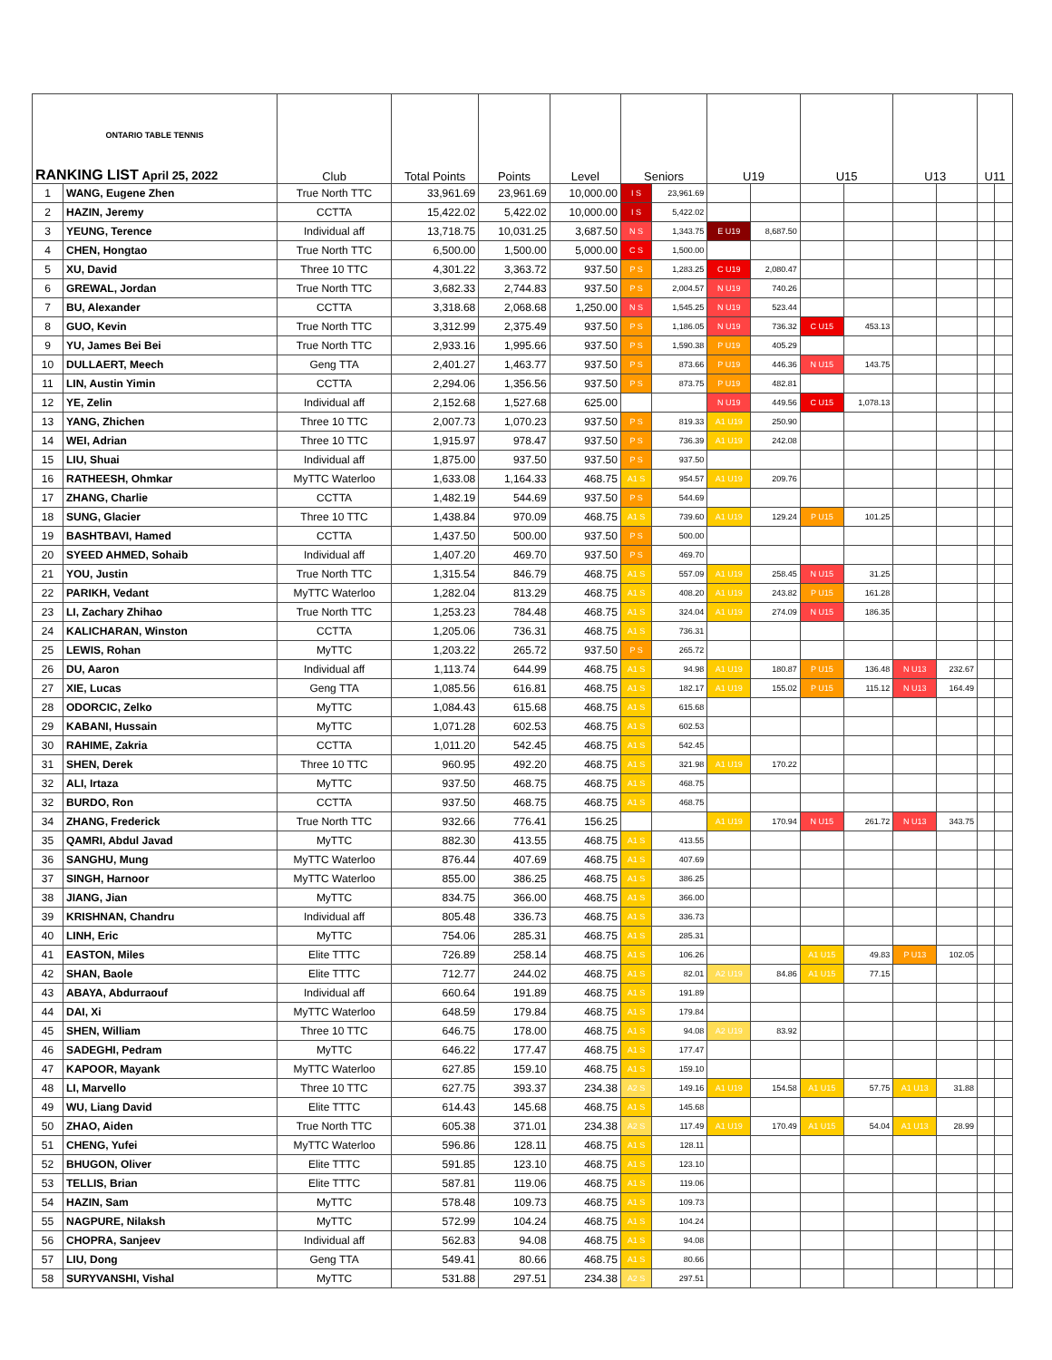| ONTARIO TABLE TENNIS RANKING LIST April 25, 2022 | | Club | Total Points | Points | Level | Seniors | | U19 | | U15 | | U13 | | U11 | |
| --- | --- | --- | --- | --- | --- | --- | --- | --- | --- | --- | --- | --- | --- | --- | --- |
| 1 | WANG, Eugene Zhen | True North TTC | 33,961.69 | 23,961.69 | 10,000.00 | I S | 23,961.69 | | | | | | | | |
| 2 | HAZIN, Jeremy | CCTTA | 15,422.02 | 5,422.02 | 10,000.00 | I S | 5,422.02 | | | | | | | | |
| 3 | YEUNG, Terence | Individual aff | 13,718.75 | 10,031.25 | 3,687.50 | N S | 1,343.75 | E U19 | 8,687.50 | | | | | | |
| 4 | CHEN, Hongtao | True North TTC | 6,500.00 | 1,500.00 | 5,000.00 | C S | 1,500.00 | | | | | | | | |
| 5 | XU, David | Three 10 TTC | 4,301.22 | 3,363.72 | 937.50 | P S | 1,283.25 | C U19 | 2,080.47 | | | | | | |
| 6 | GREWAL, Jordan | True North TTC | 3,682.33 | 2,744.83 | 937.50 | P S | 2,004.57 | N U19 | 740.26 | | | | | | |
| 7 | BU, Alexander | CCTTA | 3,318.68 | 2,068.68 | 1,250.00 | N S | 1,545.25 | N U19 | 523.44 | | | | | | |
| 8 | GUO, Kevin | True North TTC | 3,312.99 | 2,375.49 | 937.50 | P S | 1,186.05 | N U19 | 736.32 | C U15 | 453.13 | | | | |
| 9 | YU, James Bei Bei | True North TTC | 2,933.16 | 1,995.66 | 937.50 | P S | 1,590.38 | P U19 | 405.29 | | | | | | |
| 10 | DULLAERT, Meech | Geng TTA | 2,401.27 | 1,463.77 | 937.50 | P S | 873.66 | P U19 | 446.36 | N U15 | 143.75 | | | | |
| 11 | LIN, Austin Yimin | CCTTA | 2,294.06 | 1,356.56 | 937.50 | P S | 873.75 | P U19 | 482.81 | | | | | | |
| 12 | YE, Zelin | Individual aff | 2,152.68 | 1,527.68 | 625.00 | | | N U19 | 449.56 | C U15 | 1,078.13 | | | | |
| 13 | YANG, Zhichen | Three 10 TTC | 2,007.73 | 1,070.23 | 937.50 | P S | 819.33 | A1 U19 | 250.90 | | | | | | |
| 14 | WEI, Adrian | Three 10 TTC | 1,915.97 | 978.47 | 937.50 | P S | 736.39 | A1 U19 | 242.08 | | | | | | |
| 15 | LIU, Shuai | Individual aff | 1,875.00 | 937.50 | 937.50 | P S | 937.50 | | | | | | | | |
| 16 | RATHEESH, Ohmkar | MyTTC Waterloo | 1,633.08 | 1,164.33 | 468.75 | A1 S | 954.57 | A1 U19 | 209.76 | | | | | | |
| 17 | ZHANG, Charlie | CCTTA | 1,482.19 | 544.69 | 937.50 | P S | 544.69 | | | | | | | | |
| 18 | SUNG, Glacier | Three 10 TTC | 1,438.84 | 970.09 | 468.75 | A1 S | 739.60 | A1 U19 | 129.24 | P U15 | 101.25 | | | | |
| 19 | BASHTBAVI, Hamed | CCTTA | 1,437.50 | 500.00 | 937.50 | P S | 500.00 | | | | | | | | |
| 20 | SYEED AHMED, Sohaib | Individual aff | 1,407.20 | 469.70 | 937.50 | P S | 469.70 | | | | | | | | |
| 21 | YOU, Justin | True North TTC | 1,315.54 | 846.79 | 468.75 | A1 S | 557.09 | A1 U19 | 258.45 | N U15 | 31.25 | | | | |
| 22 | PARIKH, Vedant | MyTTC Waterloo | 1,282.04 | 813.29 | 468.75 | A1 S | 408.20 | A1 U19 | 243.82 | P U15 | 161.28 | | | | |
| 23 | LI, Zachary Zhihao | True North TTC | 1,253.23 | 784.48 | 468.75 | A1 S | 324.04 | A1 U19 | 274.09 | N U15 | 186.35 | | | | |
| 24 | KALICHARAN, Winston | CCTTA | 1,205.06 | 736.31 | 468.75 | A1 S | 736.31 | | | | | | | | |
| 25 | LEWIS, Rohan | MyTTC | 1,203.22 | 265.72 | 937.50 | P S | 265.72 | | | | | | | | |
| 26 | DU, Aaron | Individual aff | 1,113.74 | 644.99 | 468.75 | A1 S | 94.98 | A1 U19 | 180.87 | P U15 | 136.48 | N U13 | 232.67 | | |
| 27 | XIE, Lucas | Geng TTA | 1,085.56 | 616.81 | 468.75 | A1 S | 182.17 | A1 U19 | 155.02 | P U15 | 115.12 | N U13 | 164.49 | | |
| 28 | ODORCIC, Zelko | MyTTC | 1,084.43 | 615.68 | 468.75 | A1 S | 615.68 | | | | | | | | |
| 29 | KABANI, Hussain | MyTTC | 1,071.28 | 602.53 | 468.75 | A1 S | 602.53 | | | | | | | | |
| 30 | RAHIME, Zakria | CCTTA | 1,011.20 | 542.45 | 468.75 | A1 S | 542.45 | | | | | | | | |
| 31 | SHEN, Derek | Three 10 TTC | 960.95 | 492.20 | 468.75 | A1 S | 321.98 | A1 U19 | 170.22 | | | | | | |
| 32 | ALI, Irtaza | MyTTC | 937.50 | 468.75 | 468.75 | A1 S | 468.75 | | | | | | | | |
| 32 | BURDO, Ron | CCTTA | 937.50 | 468.75 | 468.75 | A1 S | 468.75 | | | | | | | | |
| 34 | ZHANG, Frederick | True North TTC | 932.66 | 776.41 | 156.25 | | | A1 U19 | 170.94 | N U15 | 261.72 | N U13 | 343.75 | | |
| 35 | QAMRI, Abdul Javad | MyTTC | 882.30 | 413.55 | 468.75 | A1 S | 413.55 | | | | | | | | |
| 36 | SANGHU, Mung | MyTTC Waterloo | 876.44 | 407.69 | 468.75 | A1 S | 407.69 | | | | | | | | |
| 37 | SINGH, Harnoor | MyTTC Waterloo | 855.00 | 386.25 | 468.75 | A1 S | 386.25 | | | | | | | | |
| 38 | JIANG, Jian | MyTTC | 834.75 | 366.00 | 468.75 | A1 S | 366.00 | | | | | | | | |
| 39 | KRISHNAN, Chandru | Individual aff | 805.48 | 336.73 | 468.75 | A1 S | 336.73 | | | | | | | | |
| 40 | LINH, Eric | MyTTC | 754.06 | 285.31 | 468.75 | A1 S | 285.31 | | | | | | | | |
| 41 | EASTON, Miles | Elite TTTC | 726.89 | 258.14 | 468.75 | A1 S | 106.26 | | | A1 U15 | 49.83 | P U13 | 102.05 | | |
| 42 | SHAN, Baole | Elite TTTC | 712.77 | 244.02 | 468.75 | A1 S | 82.01 | A2 U19 | 84.86 | A1 U15 | 77.15 | | | | |
| 43 | ABAYA, Abdurraouf | Individual aff | 660.64 | 191.89 | 468.75 | A1 S | 191.89 | | | | | | | | |
| 44 | DAI, Xi | MyTTC Waterloo | 648.59 | 179.84 | 468.75 | A1 S | 179.84 | | | | | | | | |
| 45 | SHEN, William | Three 10 TTC | 646.75 | 178.00 | 468.75 | A1 S | 94.08 | A2 U19 | 83.92 | | | | | | |
| 46 | SADEGHI, Pedram | MyTTC | 646.22 | 177.47 | 468.75 | A1 S | 177.47 | | | | | | | | |
| 47 | KAPOOR, Mayank | MyTTC Waterloo | 627.85 | 159.10 | 468.75 | A1 S | 159.10 | | | | | | | | |
| 48 | LI, Marvello | Three 10 TTC | 627.75 | 393.37 | 234.38 | A2 S | 149.16 | A1 U19 | 154.58 | A1 U15 | 57.75 | A1 U13 | 31.88 | | |
| 49 | WU, Liang David | Elite TTTC | 614.43 | 145.68 | 468.75 | A1 S | 145.68 | | | | | | | | |
| 50 | ZHAO, Aiden | True North TTC | 605.38 | 371.01 | 234.38 | A2 S | 117.49 | A1 U19 | 170.49 | A1 U15 | 54.04 | A1 U13 | 28.99 | | |
| 51 | CHENG, Yufei | MyTTC Waterloo | 596.86 | 128.11 | 468.75 | A1 S | 128.11 | | | | | | | | |
| 52 | BHUGON, Oliver | Elite TTTC | 591.85 | 123.10 | 468.75 | A1 S | 123.10 | | | | | | | | |
| 53 | TELLIS, Brian | Elite TTTC | 587.81 | 119.06 | 468.75 | A1 S | 119.06 | | | | | | | | |
| 54 | HAZIN, Sam | MyTTC | 578.48 | 109.73 | 468.75 | A1 S | 109.73 | | | | | | | | |
| 55 | NAGPURE, Nilaksh | MyTTC | 572.99 | 104.24 | 468.75 | A1 S | 104.24 | | | | | | | | |
| 56 | CHOPRA, Sanjeev | Individual aff | 562.83 | 94.08 | 468.75 | A1 S | 94.08 | | | | | | | | |
| 57 | LIU, Dong | Geng TTA | 549.41 | 80.66 | 468.75 | A1 S | 80.66 | | | | | | | | |
| 58 | SURYVANSHI, Vishal | MyTTC | 531.88 | 297.51 | 234.38 | A2 S | 297.51 | | | | | | | | |